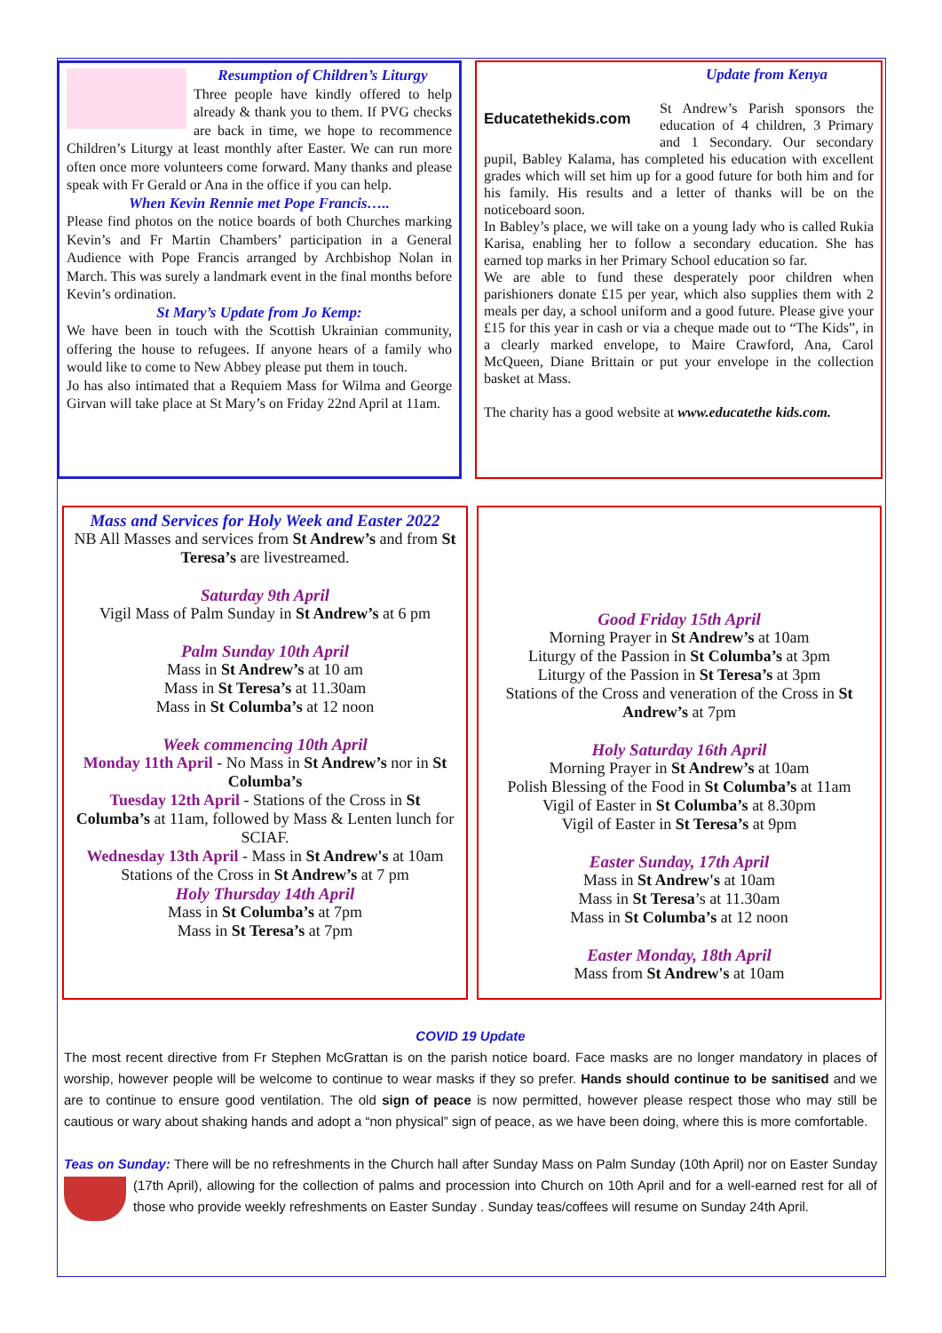Resumption of Children’s Liturgy
Three people have kindly offered to help already & thank you to them. If PVG checks are back in time, we hope to recommence Children’s Liturgy at least monthly after Easter. We can run more often once more volunteers come forward. Many thanks and please speak with Fr Gerald or Ana in the office if you can help.
When Kevin Rennie met Pope Francis…..
Please find photos on the notice boards of both Churches marking Kevin’s and Fr Martin Chambers’ participation in a General Audience with Pope Francis arranged by Archbishop Nolan in March. This was surely a landmark event in the final months before Kevin’s ordination.
St Mary’s Update from Jo Kemp:
We have been in touch with the Scottish Ukrainian community, offering the house to refugees. If anyone hears of a family who would like to come to New Abbey please put them in touch.
Jo has also intimated that a Requiem Mass for Wilma and George Girvan will take place at St Mary’s on Friday 22nd April at 11am.
Educatethekids.com
Update from Kenya
St Andrew’s Parish sponsors the education of 4 children, 3 Primary and 1 Secondary. Our secondary pupil, Babley Kalama, has completed his education with excellent grades which will set him up for a good future for both him and for his family. His results and a letter of thanks will be on the noticeboard soon.
In Babley’s place, we will take on a young lady who is called Rukia Karisa, enabling her to follow a secondary education. She has earned top marks in her Primary School education so far.
We are able to fund these desperately poor children when parishioners donate £15 per year, which also supplies them with 2 meals per day, a school uniform and a good future. Please give your £15 for this year in cash or via a cheque made out to “The Kids”, in a clearly marked envelope, to Maire Crawford, Ana, Carol McQueen, Diane Brittain or put your envelope in the collection basket at Mass.
The charity has a good website at www.educatethe kids.com.
Mass and Services for Holy Week and Easter 2022
NB All Masses and services from St Andrew’s and from St Teresa’s are livestreamed.
Saturday 9th April
Vigil Mass of Palm Sunday in St Andrew’s at 6 pm
Palm Sunday 10th April
Mass in St Andrew’s at 10 am
Mass in St Teresa’s at 11.30am
Mass in St Columba’s at 12 noon
Week commencing 10th April
Monday 11th April - No Mass in St Andrew’s nor in St Columba’s
Tuesday 12th April - Stations of the Cross in St Columba’s at 11am, followed by Mass & Lenten lunch for SCIAF.
Wednesday 13th April - Mass in St Andrew's at 10am
Stations of the Cross in St Andrew’s at 7 pm
Holy Thursday 14th April
Mass in St Columba’s at 7pm
Mass in St Teresa’s at 7pm
Good Friday 15th April
Morning Prayer in St Andrew’s at 10am
Liturgy of the Passion in St Columba’s at 3pm
Liturgy of the Passion in St Teresa’s at 3pm
Stations of the Cross and veneration of the Cross in St Andrew’s at 7pm
Holy Saturday 16th April
Morning Prayer in St Andrew’s at 10am
Polish Blessing of the Food in St Columba’s at 11am
Vigil of Easter in St Columba’s at 8.30pm
Vigil of Easter in St Teresa’s at 9pm
Easter Sunday, 17th April
Mass in St Andrew's at 10am
Mass in St Teresa’s at 11.30am
Mass in St Columba’s at 12 noon
Easter Monday, 18th April
Mass from St Andrew's at 10am
COVID 19 Update
The most recent directive from Fr Stephen McGrattan is on the parish notice board. Face masks are no longer mandatory in places of worship, however people will be welcome to continue to wear masks if they so prefer. Hands should continue to be sanitised and we are to continue to ensure good ventilation. The old sign of peace is now permitted, however please respect those who may still be cautious or wary about shaking hands and adopt a “non physical” sign of peace, as we have been doing, where this is more comfortable.
Teas on Sunday: There will be no refreshments in the Church hall after Sunday Mass on Palm Sunday (10th April) nor on Easter Sunday (17th April), allowing for the collection of palms and procession into Church on 10th April and for a well-earned rest for all of those who provide weekly refreshments on Easter Sunday . Sunday teas/coffees will resume on Sunday 24th April.